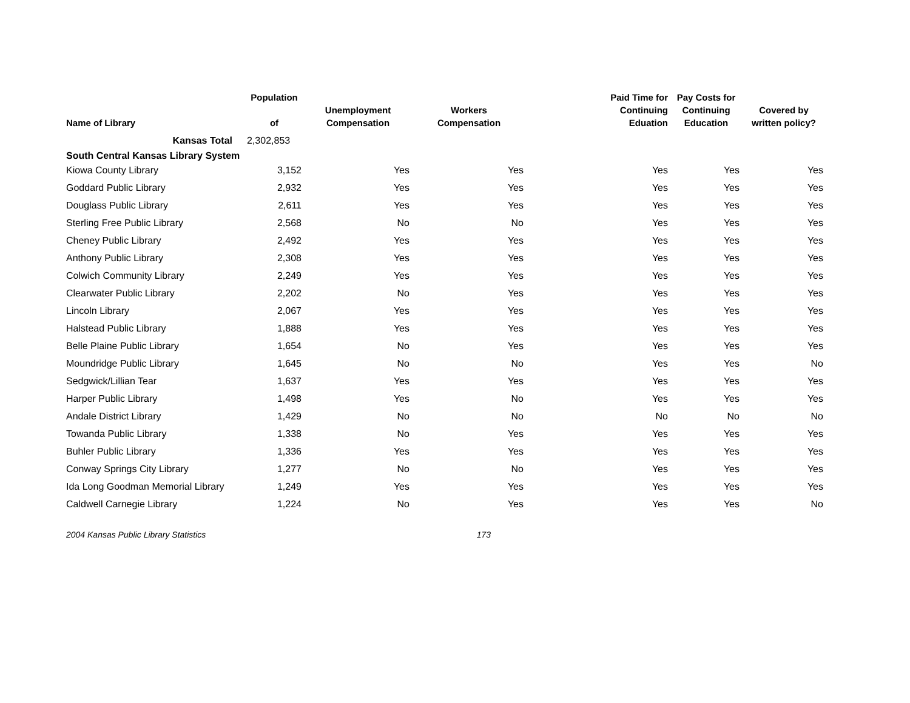| Name of Library | Population of | Unemployment Compensation | Workers Compensation | Paid Time for Continuing Eduation | Pay Costs for Continuing Education | Covered by written policy? |
| --- | --- | --- | --- | --- | --- | --- |
| Kansas Total | 2,302,853 | | | | | |
| South Central Kansas Library System | | | | | | |
| Kiowa County Library | 3,152 | Yes | Yes | Yes | Yes | Yes |
| Goddard Public Library | 2,932 | Yes | Yes | Yes | Yes | Yes |
| Douglass Public Library | 2,611 | Yes | Yes | Yes | Yes | Yes |
| Sterling Free Public Library | 2,568 | No | No | Yes | Yes | Yes |
| Cheney Public Library | 2,492 | Yes | Yes | Yes | Yes | Yes |
| Anthony Public Library | 2,308 | Yes | Yes | Yes | Yes | Yes |
| Colwich Community Library | 2,249 | Yes | Yes | Yes | Yes | Yes |
| Clearwater Public Library | 2,202 | No | Yes | Yes | Yes | Yes |
| Lincoln Library | 2,067 | Yes | Yes | Yes | Yes | Yes |
| Halstead Public Library | 1,888 | Yes | Yes | Yes | Yes | Yes |
| Belle Plaine Public Library | 1,654 | No | Yes | Yes | Yes | Yes |
| Moundridge Public Library | 1,645 | No | No | Yes | Yes | No |
| Sedgwick/Lillian Tear | 1,637 | Yes | Yes | Yes | Yes | Yes |
| Harper Public Library | 1,498 | Yes | No | Yes | Yes | Yes |
| Andale District Library | 1,429 | No | No | No | No | No |
| Towanda Public Library | 1,338 | No | Yes | Yes | Yes | Yes |
| Buhler Public Library | 1,336 | Yes | Yes | Yes | Yes | Yes |
| Conway Springs City Library | 1,277 | No | No | Yes | Yes | Yes |
| Ida Long Goodman Memorial Library | 1,249 | Yes | Yes | Yes | Yes | Yes |
| Caldwell Carnegie Library | 1,224 | No | Yes | Yes | Yes | No |
2004 Kansas Public Library Statistics 173